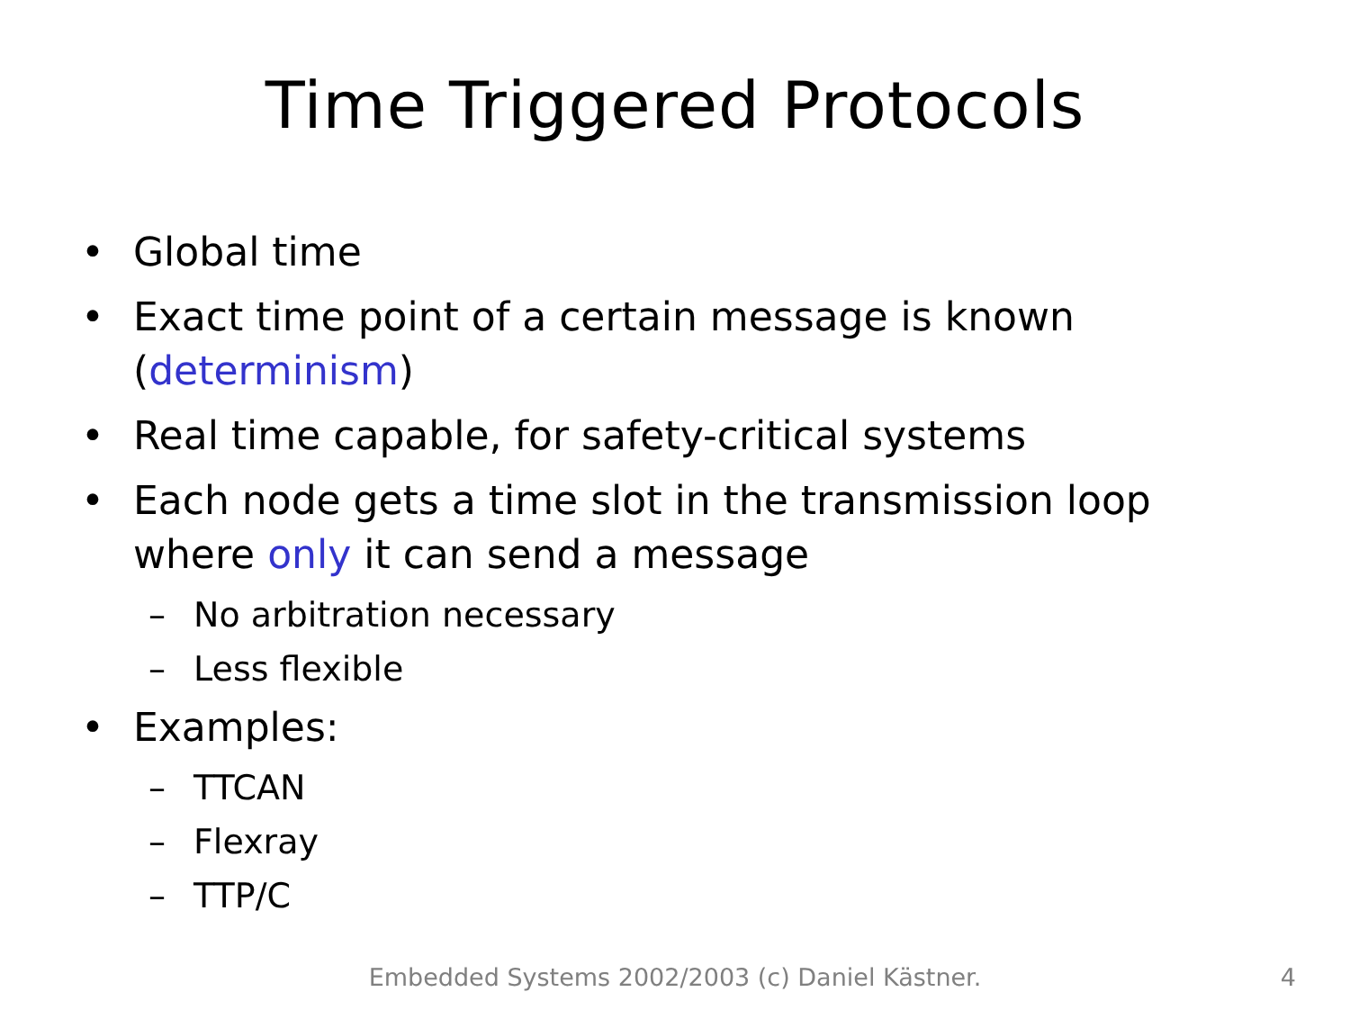Time Triggered Protocols
• Global time
• Exact time point of a certain message is known (determinism)
• Real time capable, for safety-critical systems
• Each node gets a time slot in the transmission loop where only it can send a message
– No arbitration necessary
– Less flexible
• Examples:
– TTCAN
– Flexray
– TTP/C
Embedded Systems 2002/2003 (c) Daniel Kästner. 4